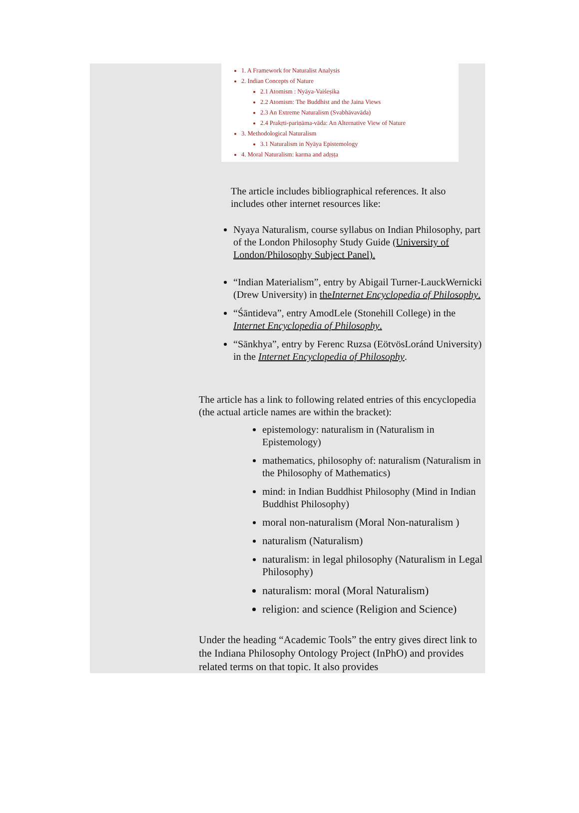1. A Framework for Naturalist Analysis
2. Indian Concepts of Nature
2.1 Atomism : Nyāya-Vaiśeṣika
2.2 Atomism: The Buddhist and the Jaina Views
2.3 An Extreme Naturalism (Svabhāvavāda)
2.4 Prakṛti-pariṇāma-vāda: An Alternative View of Nature
3. Methodological Naturalism
3.1 Naturalism in Nyāya Epistemology
4. Moral Naturalism: karma and adṛṣṭa
The article includes bibliographical references. It also includes other internet resources like:
Nyaya Naturalism, course syllabus on Indian Philosophy, part of the London Philosophy Study Guide (University of London/Philosophy Subject Panel).
“Indian Materialism”, entry by Abigail Turner-LauckWernicki (Drew University) in theInternet Encyclopedia of Philosophy.
“Śāntideva”, entry AmodLele (Stonehill College) in the Internet Encyclopedia of Philosophy.
“Sānkhya”, entry by Ferenc Ruzsa (EötvösLoránd University) in the Internet Encyclopedia of Philosophy.
The article has a link to following related entries of this encyclopedia (the actual article names are within the bracket):
epistemology: naturalism in (Naturalism in Epistemology)
mathematics, philosophy of: naturalism (Naturalism in the Philosophy of Mathematics)
mind: in Indian Buddhist Philosophy (Mind in Indian Buddhist Philosophy)
moral non-naturalism (Moral Non-naturalism )
naturalism (Naturalism)
naturalism: in legal philosophy (Naturalism in Legal Philosophy)
naturalism: moral (Moral Naturalism)
religion: and science (Religion and Science)
Under the heading “Academic Tools” the entry gives direct link to the Indiana Philosophy Ontology Project (InPhO) and provides related terms on that topic. It also provides